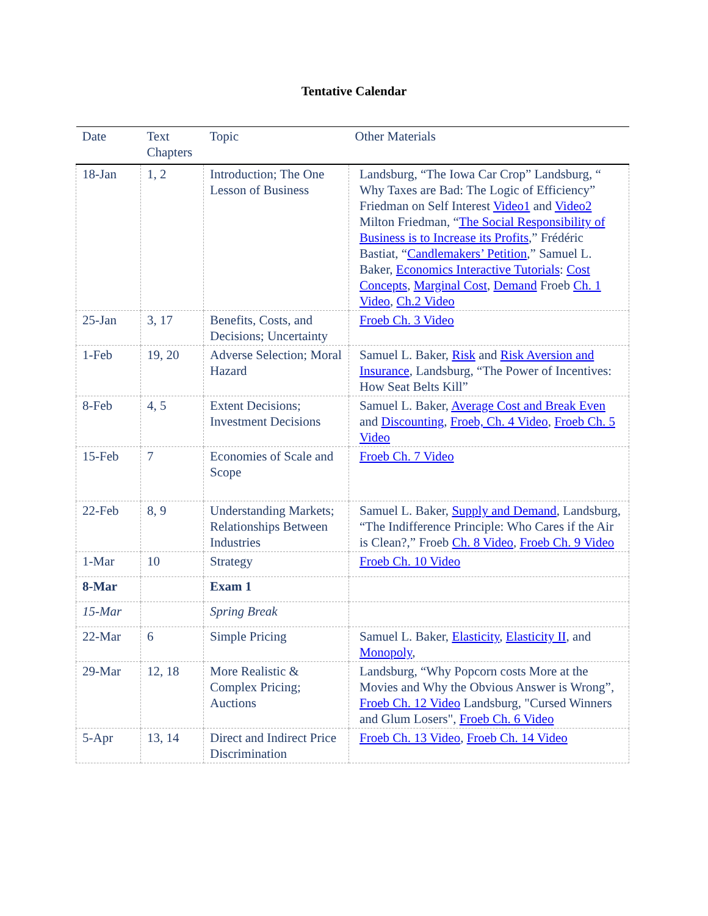Tentative Calendar
| Date | Text Chapters | Topic | Other Materials |
| --- | --- | --- | --- |
| 18-Jan | 1, 2 | Introduction; The One Lesson of Business | Landsburg, “The Iowa Car Crop” Landsburg, “ Why Taxes are Bad: The Logic of Efficiency” Friedman on Self Interest Video1 and Video2 Milton Friedman, “ The Social Responsibility of Business is to Increase its Profits ,” Frédéric Bastiat, “ Candlemakers’ Petition ,” Samuel L. Baker, Economics Interactive Tutorials : Cost Concepts , Marginal Cost , Demand Froeb Ch. 1 Video , Ch.2 Video |
| 25-Jan | 3, 17 | Benefits, Costs, and Decisions; Uncertainty | Froeb Ch. 3 Video |
| 1-Feb | 19, 20 | Adverse Selection; Moral Hazard | Samuel L. Baker, Risk and Risk Aversion and Insurance , Landsburg, “The Power of Incentives: How Seat Belts Kill” |
| 8-Feb | 4, 5 | Extent Decisions; Investment Decisions | Samuel L. Baker, Average Cost and Break Even and Discounting , Froeb, Ch. 4 Video , Froeb Ch. 5 Video |
| 15-Feb | 7 | Economies of Scale and Scope | Froeb Ch. 7 Video |
| 22-Feb | 8, 9 | Understanding Markets; Relationships Between Industries | Samuel L. Baker, Supply and Demand , Landsburg, “The Indifference Principle: Who Cares if the Air is Clean?,” Froeb Ch. 8 Video , Froeb Ch. 9 Video |
| 1-Mar | 10 | Strategy | Froeb Ch. 10 Video |
| 8-Mar | | Exam 1 | |
| 15-Mar | | Spring Break | |
| 22-Mar | 6 | Simple Pricing | Samuel L. Baker, Elasticity , Elasticity II , and Monopoly , |
| 29-Mar | 12, 18 | More Realistic & Complex Pricing; Auctions | Landsburg, “Why Popcorn costs More at the Movies and Why the Obvious Answer is Wrong”, Froeb Ch. 12 Video Landsburg, "Cursed Winners and Glum Losers", Froeb Ch. 6 Video |
| 5-Apr | 13, 14 | Direct and Indirect Price Discrimination | Froeb Ch. 13 Video , Froeb Ch. 14 Video |